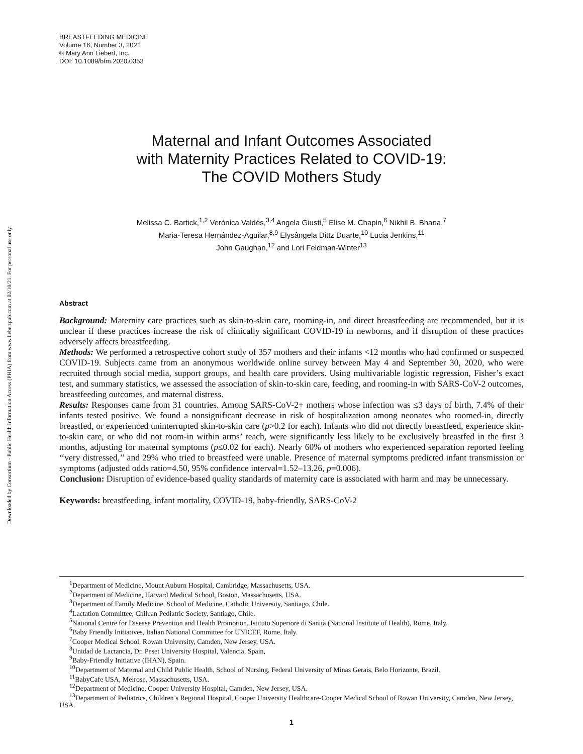Downloaded by Consortium - Public Health Information Access (PHIA) from www.liebertpub.com at 02/10/21. For personal use only.
BREASTFEEDING MEDICINE
Volume 16, Number 3, 2021
© Mary Ann Liebert, Inc.
DOI: 10.1089/bfm.2020.0353
Maternal and Infant Outcomes Associated
with Maternity Practices Related to COVID-19:
The COVID Mothers Study
Melissa C. Bartick,<sup>1,2</sup> Verónica Valdés,<sup>3,4</sup> Angela Giusti,<sup>5</sup> Elise M. Chapin,<sup>6</sup> Nikhil B. Bhana,<sup>7</sup>
Maria-Teresa Hernández-Aguilar,<sup>8,9</sup> Elysângela Dittz Duarte,<sup>10</sup> Lucia Jenkins,<sup>11</sup>
John Gaughan,<sup>12</sup> and Lori Feldman-Winter<sup>13</sup>
Abstract
Background: Maternity care practices such as skin-to-skin care, rooming-in, and direct breastfeeding are recommended, but it is unclear if these practices increase the risk of clinically significant COVID-19 in newborns, and if disruption of these practices adversely affects breastfeeding.
Methods: We performed a retrospective cohort study of 357 mothers and their infants <12 months who had confirmed or suspected COVID-19. Subjects came from an anonymous worldwide online survey between May 4 and September 30, 2020, who were recruited through social media, support groups, and health care providers. Using multivariable logistic regression, Fisher’s exact test, and summary statistics, we assessed the association of skin-to-skin care, feeding, and rooming-in with SARS-CoV-2 outcomes, breastfeeding outcomes, and maternal distress.
Results: Responses came from 31 countries. Among SARS-CoV-2+ mothers whose infection was ≤3 days of birth, 7.4% of their infants tested positive. We found a nonsignificant decrease in risk of hospitalization among neonates who roomed-in, directly breastfed, or experienced uninterrupted skin-to-skin care (p>0.2 for each). Infants who did not directly breastfeed, experience skin-to-skin care, or who did not room-in within arms’ reach, were significantly less likely to be exclusively breastfed in the first 3 months, adjusting for maternal symptoms (p≤0.02 for each). Nearly 60% of mothers who experienced separation reported feeling ‘‘very distressed,’’ and 29% who tried to breastfeed were unable. Presence of maternal symptoms predicted infant transmission or symptoms (adjusted odds ratio=4.50, 95% confidence interval=1.52–13.26, p=0.006).
Conclusion: Disruption of evidence-based quality standards of maternity care is associated with harm and may be unnecessary.
Keywords: breastfeeding, infant mortality, COVID-19, baby-friendly, SARS-CoV-2
<sup>1</sup> Department of Medicine, Mount Auburn Hospital, Cambridge, Massachusetts, USA.
<sup>2</sup> Department of Medicine, Harvard Medical School, Boston, Massachusetts, USA.
<sup>3</sup> Department of Family Medicine, School of Medicine, Catholic University, Santiago, Chile.
<sup>4</sup> Lactation Committee, Chilean Pediatric Society, Santiago, Chile.
<sup>5</sup> National Centre for Disease Prevention and Health Promotion, Istituto Superiore di Sanità (National Institute of Health), Rome, Italy.
<sup>6</sup> Baby Friendly Initiatives, Italian National Committee for UNICEF, Rome, Italy.
<sup>7</sup> Cooper Medical School, Rowan University, Camden, New Jersey, USA.
<sup>8</sup> Unidad de Lactancia, Dr. Peset University Hospital, Valencia, Spain,
<sup>9</sup> Baby-Friendly Initiative (IHAN), Spain.
<sup>10</sup> Department of Maternal and Child Public Health, School of Nursing, Federal University of Minas Gerais, Belo Horizonte, Brazil.
<sup>11</sup> BabyCafe USA, Melrose, Massachusetts, USA.
<sup>12</sup> Department of Medicine, Cooper University Hospital, Camden, New Jersey, USA.
<sup>13</sup> Department of Pediatrics, Children’s Regional Hospital, Cooper University Healthcare-Cooper Medical School of Rowan University, Camden, New Jersey, USA.
1